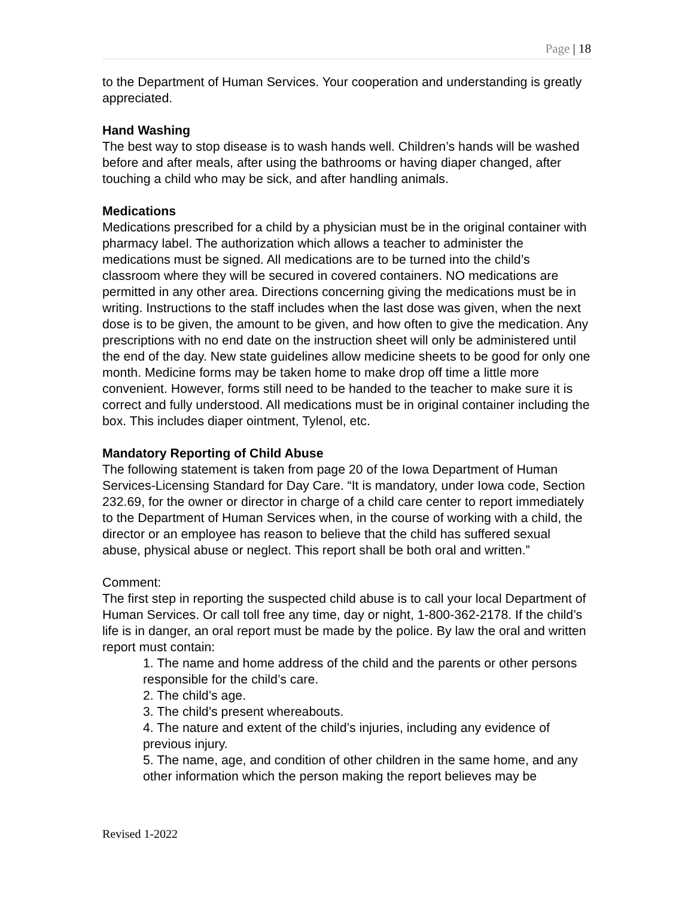Page | 18
to the Department of Human Services. Your cooperation and understanding is greatly appreciated.
Hand Washing
The best way to stop disease is to wash hands well. Children’s hands will be washed before and after meals, after using the bathrooms or having diaper changed, after touching a child who may be sick, and after handling animals.
Medications
Medications prescribed for a child by a physician must be in the original container with pharmacy label. The authorization which allows a teacher to administer the medications must be signed. All medications are to be turned into the child’s classroom where they will be secured in covered containers. NO medications are permitted in any other area. Directions concerning giving the medications must be in writing. Instructions to the staff includes when the last dose was given, when the next dose is to be given, the amount to be given, and how often to give the medication. Any prescriptions with no end date on the instruction sheet will only be administered until the end of the day. New state guidelines allow medicine sheets to be good for only one month. Medicine forms may be taken home to make drop off time a little more convenient. However, forms still need to be handed to the teacher to make sure it is correct and fully understood. All medications must be in original container including the box. This includes diaper ointment, Tylenol, etc.
Mandatory Reporting of Child Abuse
The following statement is taken from page 20 of the Iowa Department of Human Services-Licensing Standard for Day Care. “It is mandatory, under Iowa code, Section 232.69, for the owner or director in charge of a child care center to report immediately to the Department of Human Services when, in the course of working with a child, the director or an employee has reason to believe that the child has suffered sexual abuse, physical abuse or neglect. This report shall be both oral and written.”
Comment:
The first step in reporting the suspected child abuse is to call your local Department of Human Services. Or call toll free any time, day or night, 1-800-362-2178. If the child’s life is in danger, an oral report must be made by the police. By law the oral and written report must contain:
1. The name and home address of the child and the parents or other persons responsible for the child’s care.
2. The child’s age.
3. The child’s present whereabouts.
4. The nature and extent of the child’s injuries, including any evidence of previous injury.
5. The name, age, and condition of other children in the same home, and any other information which the person making the report believes may be
Revised 1-2022